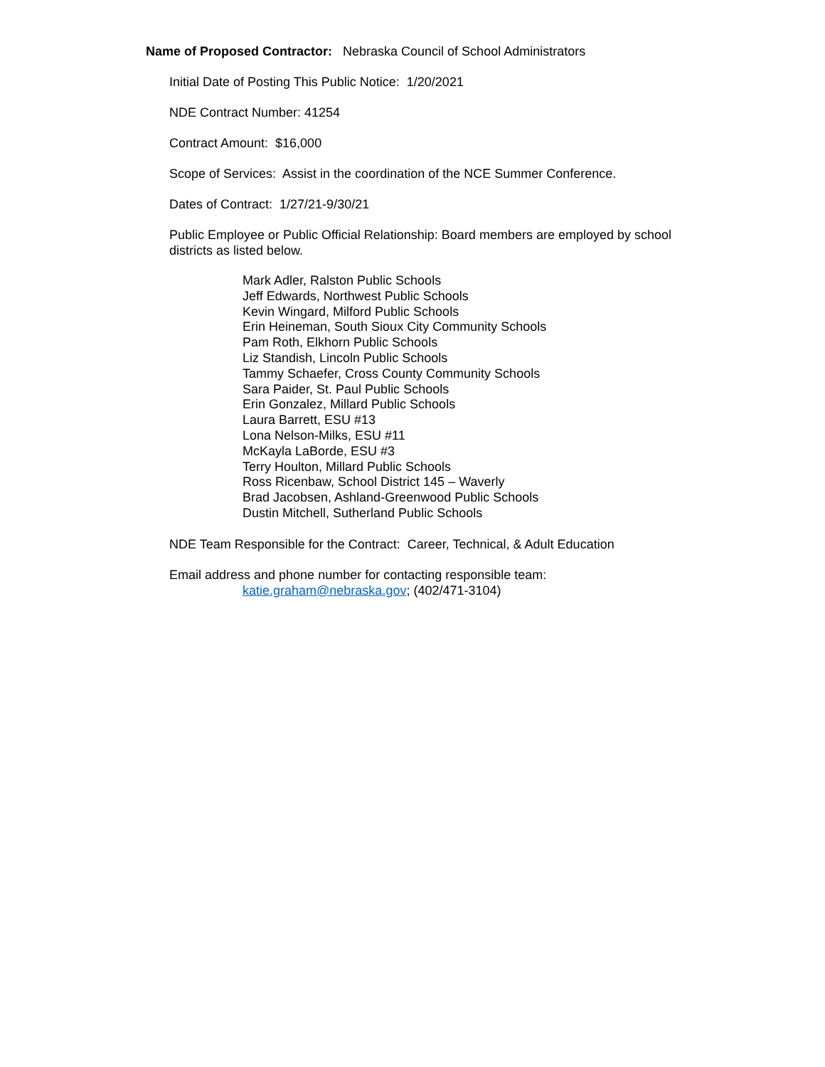Name of Proposed Contractor: Nebraska Council of School Administrators
Initial Date of Posting This Public Notice: 1/20/2021
NDE Contract Number: 41254
Contract Amount: $16,000
Scope of Services: Assist in the coordination of the NCE Summer Conference.
Dates of Contract: 1/27/21-9/30/21
Public Employee or Public Official Relationship: Board members are employed by school districts as listed below.
Mark Adler, Ralston Public Schools
Jeff Edwards, Northwest Public Schools
Kevin Wingard, Milford Public Schools
Erin Heineman, South Sioux City Community Schools
Pam Roth, Elkhorn Public Schools
Liz Standish, Lincoln Public Schools
Tammy Schaefer, Cross County Community Schools
Sara Paider, St. Paul Public Schools
Erin Gonzalez, Millard Public Schools
Laura Barrett, ESU #13
Lona Nelson-Milks, ESU #11
McKayla LaBorde, ESU #3
Terry Houlton, Millard Public Schools
Ross Ricenbaw, School District 145 – Waverly
Brad Jacobsen, Ashland-Greenwood Public Schools
Dustin Mitchell, Sutherland Public Schools
NDE Team Responsible for the Contract: Career, Technical, & Adult Education
Email address and phone number for contacting responsible team:
katie.graham@nebraska.gov; (402/471-3104)